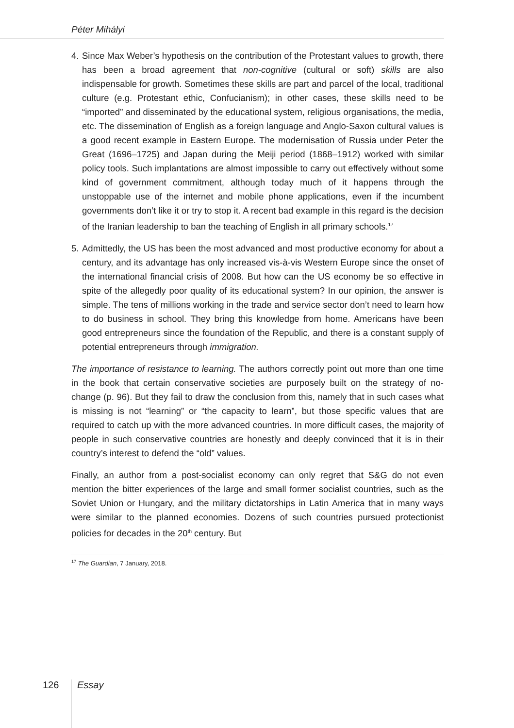Péter Mihályi
4. Since Max Weber’s hypothesis on the contribution of the Protestant values to growth, there has been a broad agreement that non-cognitive (cultural or soft) skills are also indispensable for growth. Sometimes these skills are part and parcel of the local, traditional culture (e.g. Protestant ethic, Confucianism); in other cases, these skills need to be “imported” and disseminated by the educational system, religious organisations, the media, etc. The dissemination of English as a foreign language and Anglo-Saxon cultural values is a good recent example in Eastern Europe. The modernisation of Russia under Peter the Great (1696–1725) and Japan during the Meiji period (1868–1912) worked with similar policy tools. Such implantations are almost impossible to carry out effectively without some kind of government commitment, although today much of it happens through the unstoppable use of the internet and mobile phone applications, even if the incumbent governments don’t like it or try to stop it. A recent bad example in this regard is the decision of the Iranian leadership to ban the teaching of English in all primary schools.<sup>17</sup>
5. Admittedly, the US has been the most advanced and most productive economy for about a century, and its advantage has only increased vis-à-vis Western Europe since the onset of the international financial crisis of 2008. But how can the US economy be so effective in spite of the allegedly poor quality of its educational system? In our opinion, the answer is simple. The tens of millions working in the trade and service sector don’t need to learn how to do business in school. They bring this knowledge from home. Americans have been good entrepreneurs since the foundation of the Republic, and there is a constant supply of potential entrepreneurs through immigration.
The importance of resistance to learning. The authors correctly point out more than one time in the book that certain conservative societies are purposely built on the strategy of no-change (p. 96). But they fail to draw the conclusion from this, namely that in such cases what is missing is not “learning” or “the capacity to learn”, but those specific values that are required to catch up with the more advanced countries. In more difficult cases, the majority of people in such conservative countries are honestly and deeply convinced that it is in their country’s interest to defend the “old” values.
Finally, an author from a post-socialist economy can only regret that S&G do not even mention the bitter experiences of the large and small former socialist countries, such as the Soviet Union or Hungary, and the military dictatorships in Latin America that in many ways were similar to the planned economies. Dozens of such countries pursued protectionist policies for decades in the 20<sup>th</sup> century. But
<sup>17</sup> The Guardian, 7 January, 2018.
126 Essay